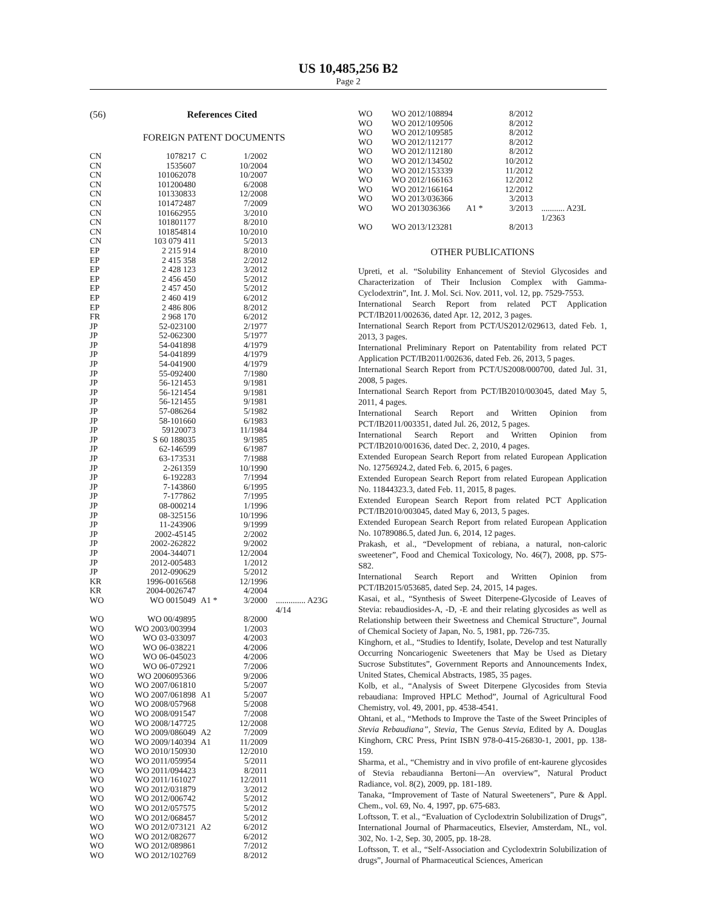US 10,485,256 B2
Page 2
(56) References Cited
FOREIGN PATENT DOCUMENTS
| CN | 1078217 | C | 1/2002 | |
| CN | 1535607 | | 10/2004 | |
| CN | 101062078 | | 10/2007 | |
| CN | 101200480 | | 6/2008 | |
| CN | 101330833 | | 12/2008 | |
| CN | 101472487 | | 7/2009 | |
| CN | 101662955 | | 3/2010 | |
| CN | 101801177 | | 8/2010 | |
| CN | 101854814 | | 10/2010 | |
| CN | 103 079 411 | | 5/2013 | |
| EP | 2 215 914 | | 8/2010 | |
| EP | 2 415 358 | | 2/2012 | |
| EP | 2 428 123 | | 3/2012 | |
| EP | 2 456 450 | | 5/2012 | |
| EP | 2 457 450 | | 5/2012 | |
| EP | 2 460 419 | | 6/2012 | |
| EP | 2 486 806 | | 8/2012 | |
| FR | 2 968 170 | | 6/2012 | |
| JP | 52-023100 | | 2/1977 | |
| JP | 52-062300 | | 5/1977 | |
| JP | 54-041898 | | 4/1979 | |
| JP | 54-041899 | | 4/1979 | |
| JP | 54-041900 | | 4/1979 | |
| JP | 55-092400 | | 7/1980 | |
| JP | 56-121453 | | 9/1981 | |
| JP | 56-121454 | | 9/1981 | |
| JP | 56-121455 | | 9/1981 | |
| JP | 57-086264 | | 5/1982 | |
| JP | 58-101660 | | 6/1983 | |
| JP | 59120073 | | 11/1984 | |
| JP | S 60 188035 | | 9/1985 | |
| JP | 62-146599 | | 6/1987 | |
| JP | 63-173531 | | 7/1988 | |
| JP | 2-261359 | | 10/1990 | |
| JP | 6-192283 | | 7/1994 | |
| JP | 7-143860 | | 6/1995 | |
| JP | 7-177862 | | 7/1995 | |
| JP | 08-000214 | | 1/1996 | |
| JP | 08-325156 | | 10/1996 | |
| JP | 11-243906 | | 9/1999 | |
| JP | 2002-45145 | | 2/2002 | |
| JP | 2002-262822 | | 9/2002 | |
| JP | 2004-344071 | | 12/2004 | |
| JP | 2012-005483 | | 1/2012 | |
| JP | 2012-090629 | | 5/2012 | |
| KR | 1996-0016568 | | 12/1996 | |
| KR | 2004-0026747 | | 4/2004 | |
| WO | WO 0015049 | A1 * | 3/2000 | .............. A23G 4/14 |
| WO | WO 00/49895 | | 8/2000 | |
| WO | WO 2003/003994 | | 1/2003 | |
| WO | WO 03-033097 | | 4/2003 | |
| WO | WO 06-038221 | | 4/2006 | |
| WO | WO 06-045023 | | 4/2006 | |
| WO | WO 06-072921 | | 7/2006 | |
| WO | WO 2006095366 | | 9/2006 | |
| WO | WO 2007/061810 | | 5/2007 | |
| WO | WO 2007/061898 | A1 | 5/2007 | |
| WO | WO 2008/057968 | | 5/2008 | |
| WO | WO 2008/091547 | | 7/2008 | |
| WO | WO 2008/147725 | | 12/2008 | |
| WO | WO 2009/086049 | A2 | 7/2009 | |
| WO | WO 2009/140394 | A1 | 11/2009 | |
| WO | WO 2010/150930 | | 12/2010 | |
| WO | WO 2011/059954 | | 5/2011 | |
| WO | WO 2011/094423 | | 8/2011 | |
| WO | WO 2011/161027 | | 12/2011 | |
| WO | WO 2012/031879 | | 3/2012 | |
| WO | WO 2012/006742 | | 5/2012 | |
| WO | WO 2012/057575 | | 5/2012 | |
| WO | WO 2012/068457 | | 5/2012 | |
| WO | WO 2012/073121 | A2 | 6/2012 | |
| WO | WO 2012/082677 | | 6/2012 | |
| WO | WO 2012/089861 | | 7/2012 | |
| WO | WO 2012/102769 | | 8/2012 | |
| WO | WO 2012/108894 | | 8/2012 | |
| WO | WO 2012/109506 | | 8/2012 | |
| WO | WO 2012/109585 | | 8/2012 | |
| WO | WO 2012/112177 | | 8/2012 | |
| WO | WO 2012/112180 | | 8/2012 | |
| WO | WO 2012/134502 | | 10/2012 | |
| WO | WO 2012/153339 | | 11/2012 | |
| WO | WO 2012/166163 | | 12/2012 | |
| WO | WO 2012/166164 | | 12/2012 | |
| WO | WO 2013/036366 | | 3/2013 | |
| WO | WO 2013036366 | A1 * | 3/2013 | ........... A23L 1/2363 |
| WO | WO 2013/123281 | | 8/2013 | |
OTHER PUBLICATIONS
Upreti, et al. “Solubility Enhancement of Steviol Glycosides and Characterization of Their Inclusion Complex with Gamma-Cyclodextrin”, Int. J. Mol. Sci. Nov. 2011, vol. 12, pp. 7529-7553.
International Search Report from related PCT Application PCT/IB2011/002636, dated Apr. 12, 2012, 3 pages.
International Search Report from PCT/US2012/029613, dated Feb. 1, 2013, 3 pages.
International Preliminary Report on Patentability from related PCT Application PCT/IB2011/002636, dated Feb. 26, 2013, 5 pages.
International Search Report from PCT/US2008/000700, dated Jul. 31, 2008, 5 pages.
International Search Report from PCT/IB2010/003045, dated May 5, 2011, 4 pages.
International Search Report and Written Opinion from PCT/IB2011/003351, dated Jul. 26, 2012, 5 pages.
International Search Report and Written Opinion from PCT/IB2010/001636, dated Dec. 2, 2010, 4 pages.
Extended European Search Report from related European Application No. 12756924.2, dated Feb. 6, 2015, 6 pages.
Extended European Search Report from related European Application No. 11844323.3, dated Feb. 11, 2015, 8 pages.
Extended European Search Report from related PCT Application PCT/IB2010/003045, dated May 6, 2013, 5 pages.
Extended European Search Report from related European Application No. 10789086.5, dated Jun. 6, 2014, 12 pages.
Prakash, et al., “Development of rebiana, a natural, non-caloric sweetener”, Food and Chemical Toxicology, No. 46(7), 2008, pp. S75-S82.
International Search Report and Written Opinion from PCT/IB2015/053685, dated Sep. 24, 2015, 14 pages.
Kasai, et al., “Synthesis of Sweet Diterpene-Glycoside of Leaves of Stevia: rebaudiosides-A, -D, -E and their relating glycosides as well as Relationship between their Sweetness and Chemical Structure”, Journal of Chemical Society of Japan, No. 5, 1981, pp. 726-735.
Kinghorn, et al., “Studies to Identify, Isolate, Develop and test Naturally Occurring Noncariogenic Sweeteners that May be Used as Dietary Sucrose Substitutes”, Government Reports and Announcements Index, United States, Chemical Abstracts, 1985, 35 pages.
Kolb, et al., “Analysis of Sweet Diterpene Glycosides from Stevia rebaudiana: Improved HPLC Method”, Journal of Agricultural Food Chemistry, vol. 49, 2001, pp. 4538-4541.
Ohtani, et al., “Methods to Improve the Taste of the Sweet Principles of Stevia Rebaudiana”, Stevia, The Genus Stevia, Edited by A. Douglas Kinghorn, CRC Press, Print ISBN 978-0-415-26830-1, 2001, pp. 138-159.
Sharma, et al., “Chemistry and in vivo profile of ent-kaurene glycosides of Stevia rebaudianna Bertoni—An overview”, Natural Product Radiance, vol. 8(2), 2009, pp. 181-189.
Tanaka, “Improvement of Taste of Natural Sweeteners”, Pure & Appl. Chem., vol. 69, No. 4, 1997, pp. 675-683.
Loftsson, T. et al., “Evaluation of Cyclodextrin Solubilization of Drugs”, International Journal of Pharmaceutics, Elsevier, Amsterdam, NL, vol. 302, No. 1-2, Sep. 30, 2005, pp. 18-28.
Loftsson, T. et al., “Self-Association and Cyclodextrin Solubilization of drugs”, Journal of Pharmaceutical Sciences, American